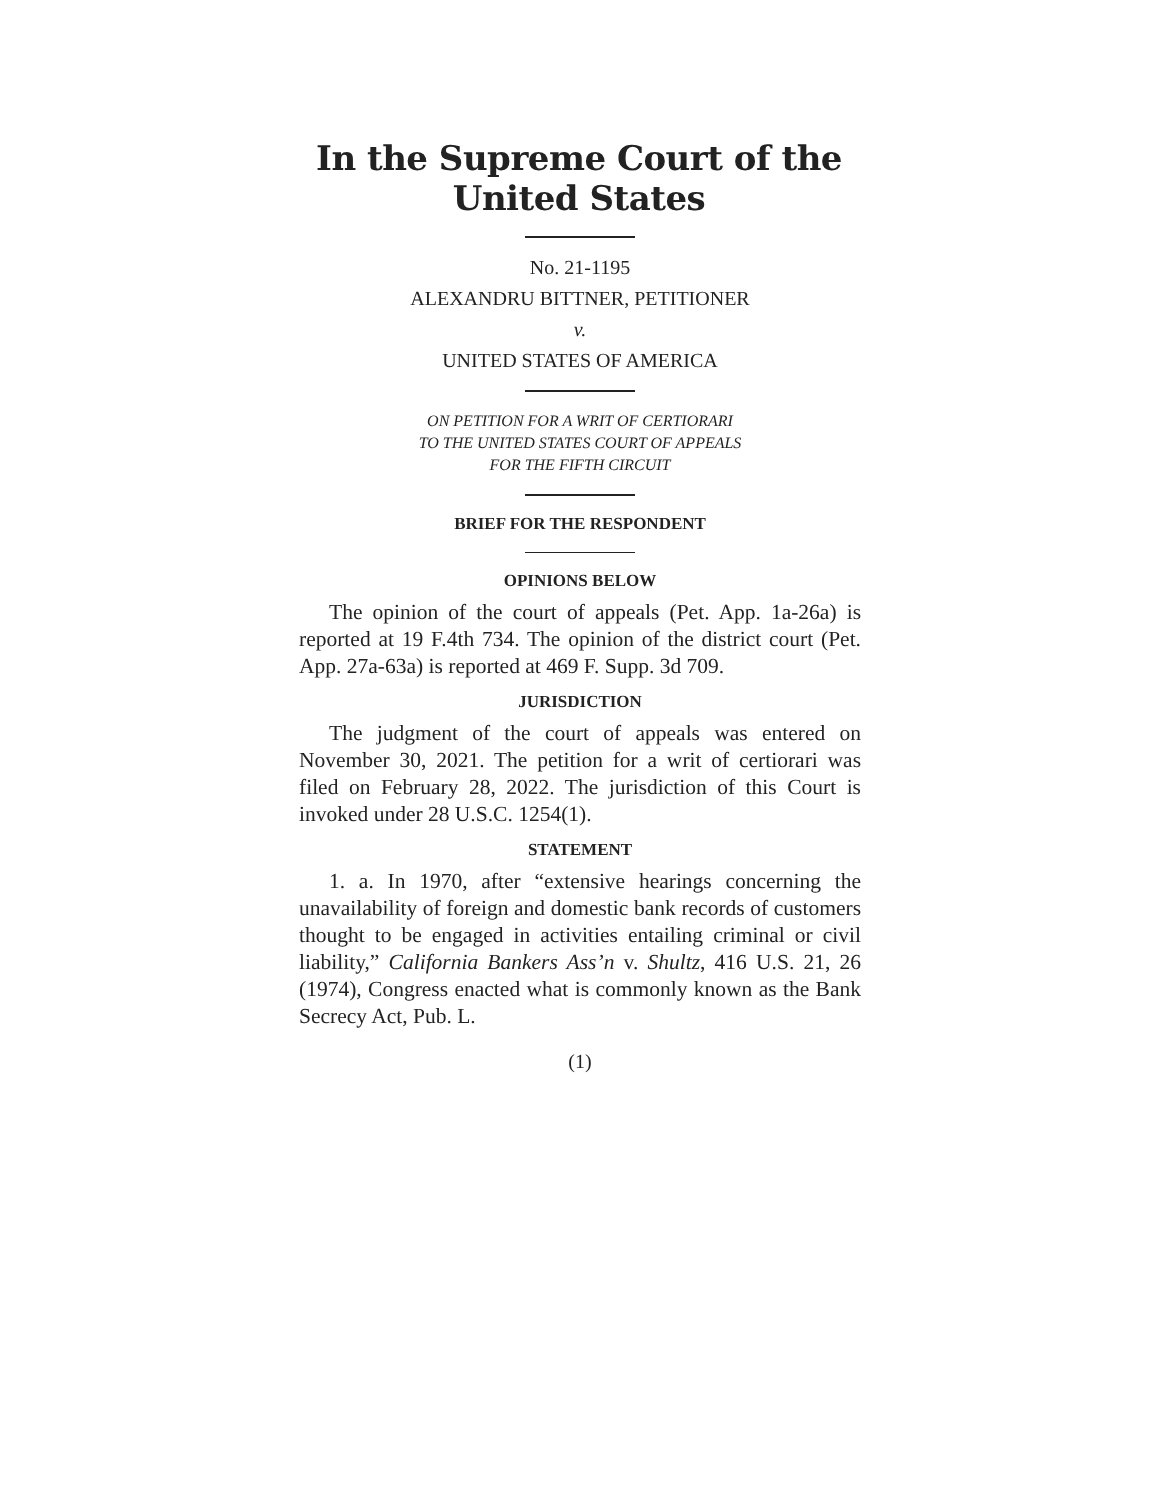In the Supreme Court of the United States
No. 21-1195
ALEXANDRU BITTNER, PETITIONER
v.
UNITED STATES OF AMERICA
ON PETITION FOR A WRIT OF CERTIORARI
TO THE UNITED STATES COURT OF APPEALS
FOR THE FIFTH CIRCUIT
BRIEF FOR THE RESPONDENT
OPINIONS BELOW
The opinion of the court of appeals (Pet. App. 1a-26a) is reported at 19 F.4th 734. The opinion of the district court (Pet. App. 27a-63a) is reported at 469 F. Supp. 3d 709.
JURISDICTION
The judgment of the court of appeals was entered on November 30, 2021. The petition for a writ of certiorari was filed on February 28, 2022. The jurisdiction of this Court is invoked under 28 U.S.C. 1254(1).
STATEMENT
1. a. In 1970, after “extensive hearings concerning the unavailability of foreign and domestic bank records of customers thought to be engaged in activities entailing criminal or civil liability,” California Bankers Ass’n v. Shultz, 416 U.S. 21, 26 (1974), Congress enacted what is commonly known as the Bank Secrecy Act, Pub. L.
(1)